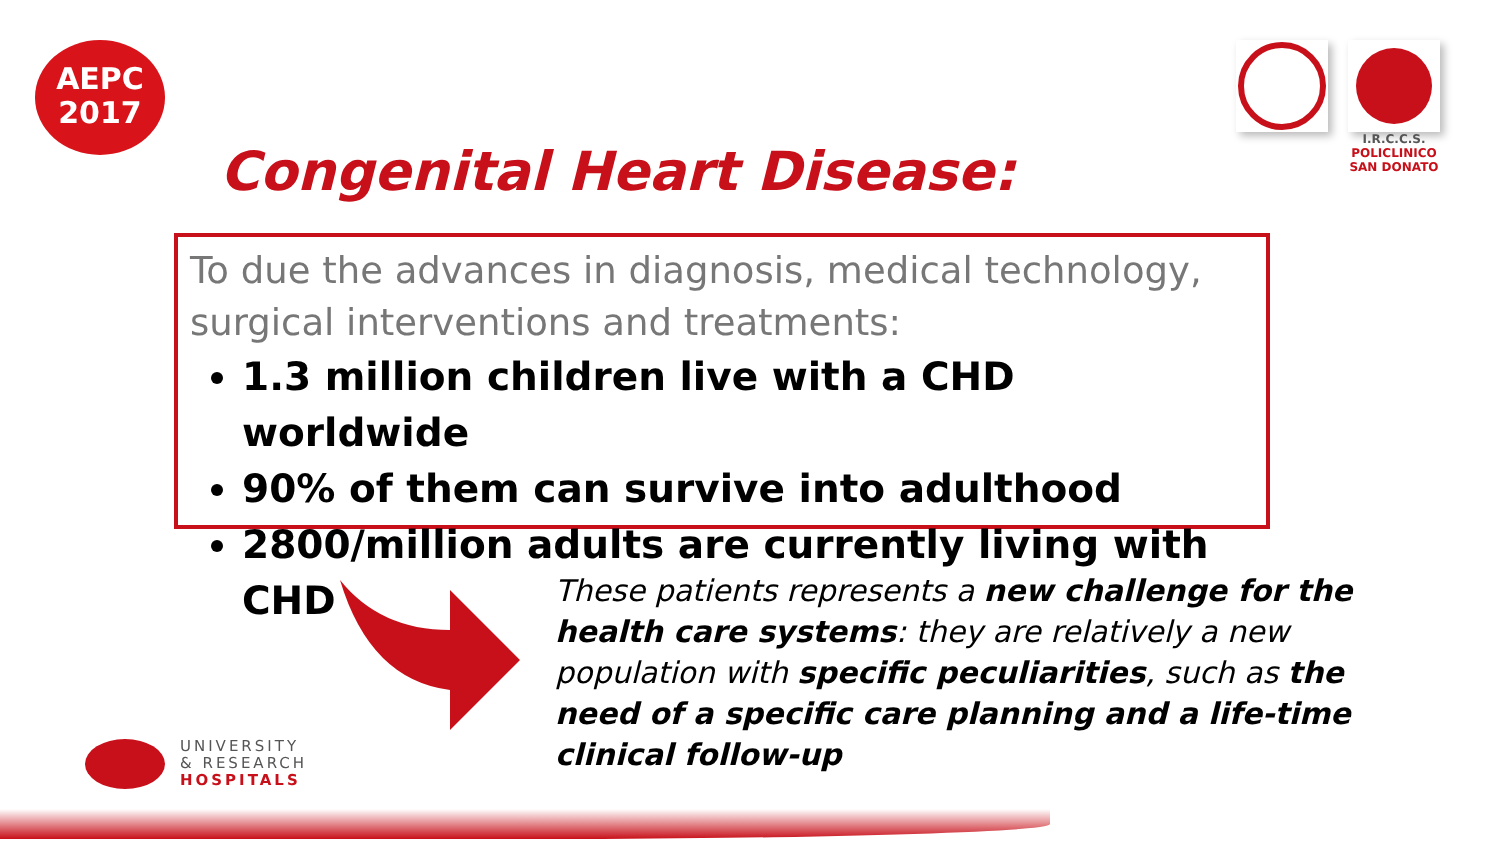AEPC
2017
I.R.C.C.S.
POLICLINICO
SAN DONATO
Congenital Heart Disease:
To due the advances in diagnosis, medical technology, surgical interventions and treatments:
1.3 million children live with a CHD worldwide
90% of them can survive into adulthood
2800/million adults are currently living with CHD
These patients represents a new challenge for the health care systems: they are relatively a new population with specific peculiarities, such as the need of a specific care planning and a life-time clinical follow-up
UNIVERSITY
& RESEARCH
HOSPITALS